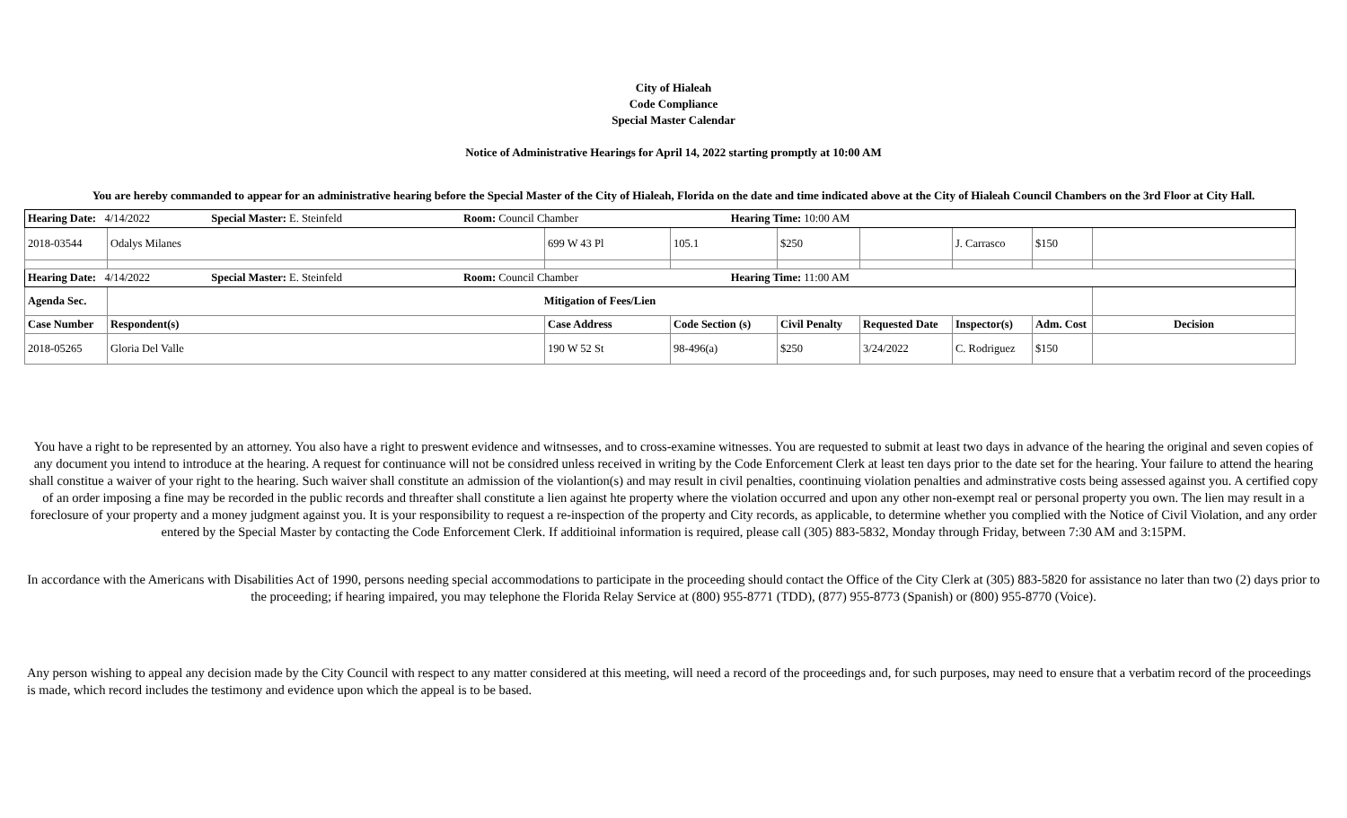City of Hialeah
Code Compliance
Special Master Calendar
Notice of Administrative Hearings for April 14, 2022 starting promptly at 10:00 AM
You are hereby commanded to appear for an administrative hearing before the Special Master of the City of Hialeah, Florida on the date and time indicated above at the City of Hialeah Council Chambers on the 3rd Floor at City Hall.
| Hearing Date: 4/14/2022 Special Master: E. Steinfeld Room: Council Chamber Hearing Time: 10:00 AM | | | | | | | | |
| 2018-03544 | Odalys Milanes | 699 W 43 Pl | 105.1 | $250 | | J. Carrasco | $150 | |
| Hearing Date: 4/14/2022 Special Master: E. Steinfeld Room: Council Chamber Hearing Time: 11:00 AM | | | | | | | | |
| Agenda Sec. | Mitigation of Fees/Lien | | | | | | | |
| Case Number | Respondent(s) | Case Address | Code Section (s) | Civil Penalty | Requested Date | Inspector(s) | Adm. Cost | Decision |
| 2018-05265 | Gloria Del Valle | 190 W 52 St | 98-496(a) | $250 | 3/24/2022 | C. Rodriguez | $150 | |
You have a right to be represented by an attorney. You also have a right to preswent evidence and witnsesses, and to cross-examine witnesses. You are requested to submit at least two days in advance of the hearing the original and seven copies of any document you intend to introduce at the hearing. A request for continuance will not be considred unless received in writing by the Code Enforcement Clerk at least ten days prior to the date set for the hearing. Your failure to attend the hearing shall constitue a waiver of your right to the hearing. Such waiver shall constitute an admission of the violantion(s) and may result in civil penalties, coontinuing violation penalties and adminstrative costs being assessed against you. A certified copy of an order imposing a fine may be recorded in the public records and threafter shall constitute a lien against hte property where the violation occurred and upon any other non-exempt real or personal property you own. The lien may result in a foreclosure of your property and a money judgment against you. It is your responsibility to request a re-inspection of the property and City records, as applicable, to determine whether you complied with the Notice of Civil Violation, and any order entered by the Special Master by contacting the Code Enforcement Clerk. If additioinal information is required, please call (305) 883-5832, Monday through Friday, between 7:30 AM and 3:15PM.
In accordance with the Americans with Disabilities Act of 1990, persons needing special accommodations to participate in the proceeding should contact the Office of the City Clerk at (305) 883-5820 for assistance no later than two (2) days prior to the proceeding; if hearing impaired, you may telephone the Florida Relay Service at (800) 955-8771 (TDD), (877) 955-8773 (Spanish) or (800) 955-8770 (Voice).
Any person wishing to appeal any decision made by the City Council with respect to any matter considered at this meeting, will need a record of the proceedings and, for such purposes, may need to ensure that a verbatim record of the proceedings is made, which record includes the testimony and evidence upon which the appeal is to be based.